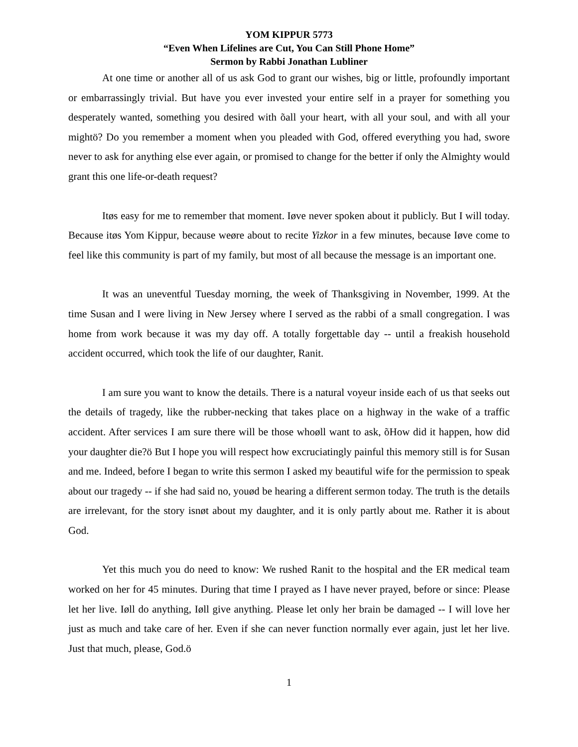YOM KIPPUR 5773
“Even When Lifelines are Cut, You Can Still Phone Home”
Sermon by Rabbi Jonathan Lubliner
At one time or another all of us ask God to grant our wishes, big or little, profoundly important or embarrassingly trivial. But have you ever invested your entire self in a prayer for something you desperately wanted, something you desired with õall your heart, with all your soul, and with all your mightö? Do you remember a moment when you pleaded with God, offered everything you had, swore never to ask for anything else ever again, or promised to change for the better if only the Almighty would grant this one life-or-death request?
Itøs easy for me to remember that moment. Iøve never spoken about it publicly. But I will today. Because itøs Yom Kippur, because weøre about to recite Yizkor in a few minutes, because Iøve come to feel like this community is part of my family, but most of all because the message is an important one.
It was an uneventful Tuesday morning, the week of Thanksgiving in November, 1999. At the time Susan and I were living in New Jersey where I served as the rabbi of a small congregation. I was home from work because it was my day off. A totally forgettable day -- until a freakish household accident occurred, which took the life of our daughter, Ranit.
I am sure you want to know the details. There is a natural voyeur inside each of us that seeks out the details of tragedy, like the rubber-necking that takes place on a highway in the wake of a traffic accident. After services I am sure there will be those whoøll want to ask, õHow did it happen, how did your daughter die?ö But I hope you will respect how excruciatingly painful this memory still is for Susan and me. Indeed, before I began to write this sermon I asked my beautiful wife for the permission to speak about our tragedy -- if she had said no, youød be hearing a different sermon today. The truth is the details are irrelevant, for the story isnøt about my daughter, and it is only partly about me. Rather it is about God.
Yet this much you do need to know: We rushed Ranit to the hospital and the ER medical team worked on her for 45 minutes. During that time I prayed as I have never prayed, before or since: Please let her live. Iøll do anything, Iøll give anything. Please let only her brain be damaged -- I will love her just as much and take care of her. Even if she can never function normally ever again, just let her live. Just that much, please, God.ö
1